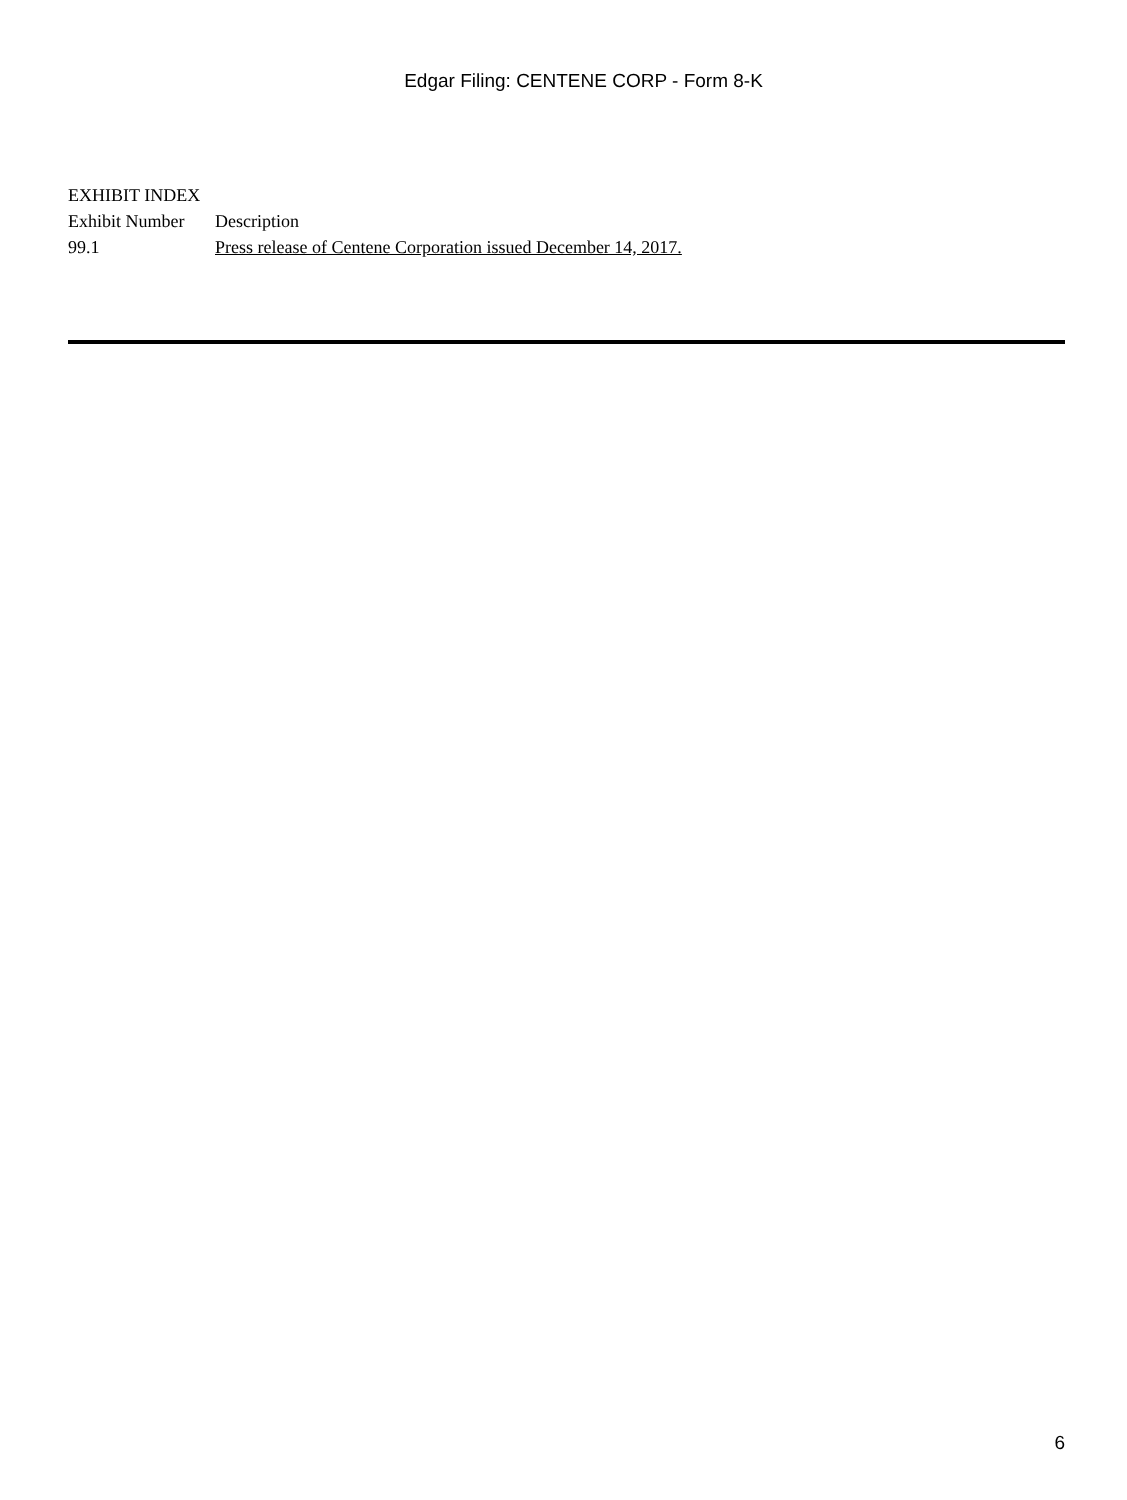Edgar Filing: CENTENE CORP - Form 8-K
EXHIBIT INDEX
| Exhibit Number | Description |
| --- | --- |
| 99.1 | Press release of Centene Corporation issued December 14, 2017. |
6